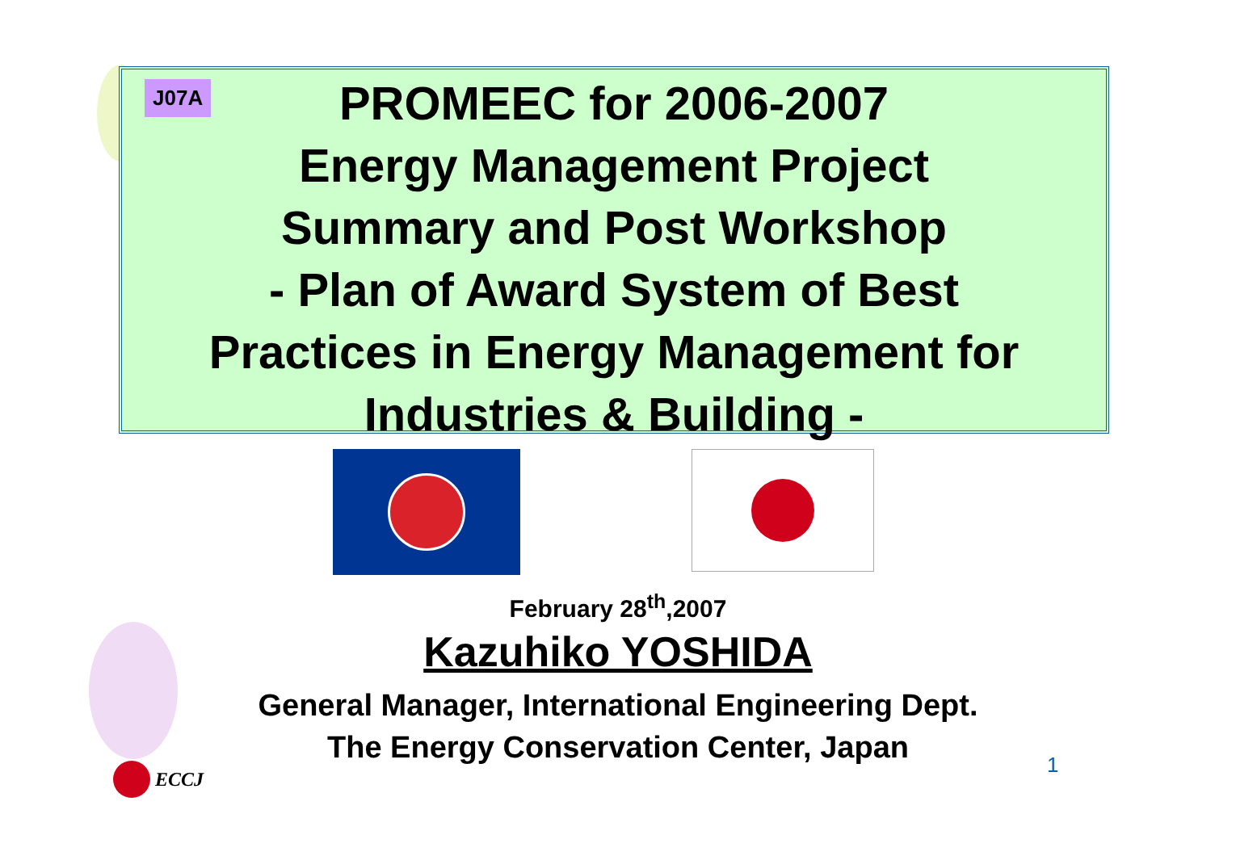J07A
PROMEEC for 2006-2007
Energy Management Project
Summary and Post Workshop
- Plan of Award System of Best
Practices in Energy Management for
Industries & Building -
February 28<sup>th</sup>,2007
Kazuhiko YOSHIDA
General Manager, International Engineering Dept.
The Energy Conservation Center, Japan
1
ECCJ